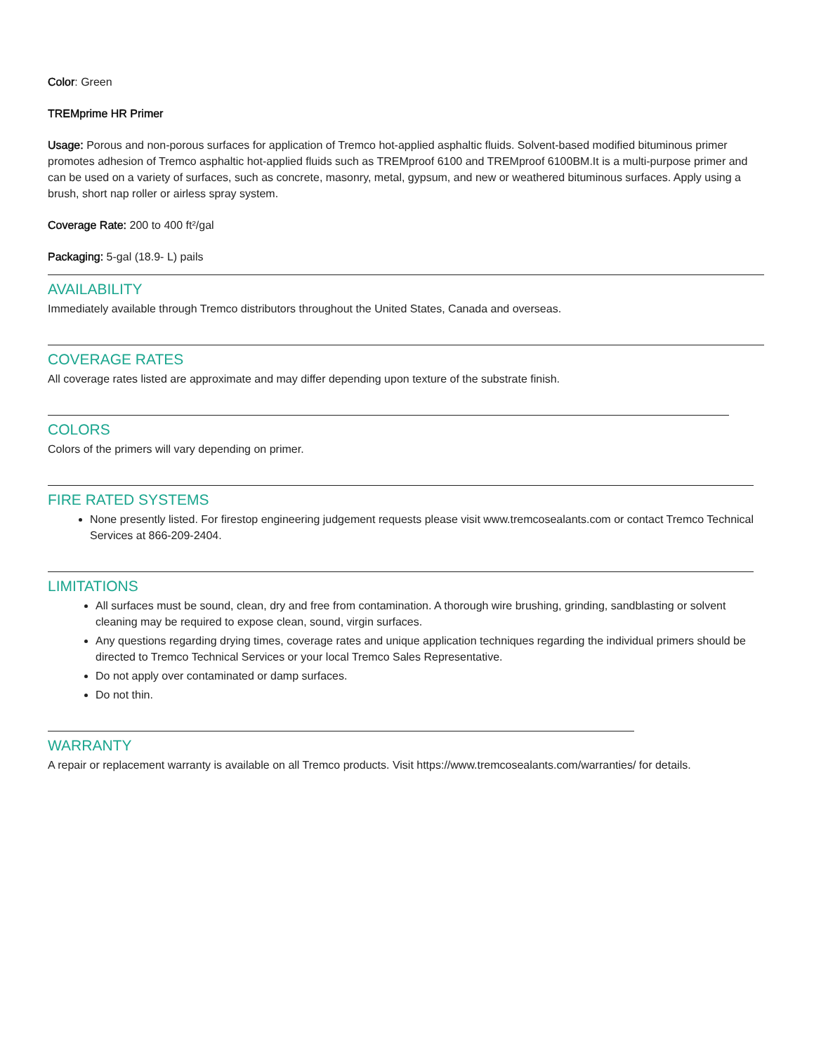Color: Green
TREMprime HR Primer
Usage: Porous and non-porous surfaces for application of Tremco hot-applied asphaltic fluids. Solvent-based modified bituminous primer promotes adhesion of Tremco asphaltic hot-applied fluids such as TREMproof 6100 and TREMproof 6100BM.It is a multi-purpose primer and can be used on a variety of surfaces, such as concrete, masonry, metal, gypsum, and new or weathered bituminous surfaces. Apply using a brush, short nap roller or airless spray system.
Coverage Rate: 200 to 400 ft²/gal
Packaging: 5-gal (18.9- L) pails
AVAILABILITY
Immediately available through Tremco distributors throughout the United States, Canada and overseas.
COVERAGE RATES
All coverage rates listed are approximate and may differ depending upon texture of the substrate finish.
COLORS
Colors of the primers will vary depending on primer.
FIRE RATED SYSTEMS
None presently listed. For firestop engineering judgement requests please visit www.tremcosealants.com or contact Tremco Technical Services at 866-209-2404.
LIMITATIONS
All surfaces must be sound, clean, dry and free from contamination. A thorough wire brushing, grinding, sandblasting or solvent cleaning may be required to expose clean, sound, virgin surfaces.
Any questions regarding drying times, coverage rates and unique application techniques regarding the individual primers should be directed to Tremco Technical Services or your local Tremco Sales Representative.
Do not apply over contaminated or damp surfaces.
Do not thin.
WARRANTY
A repair or replacement warranty is available on all Tremco products. Visit https://www.tremcosealants.com/warranties/ for details.